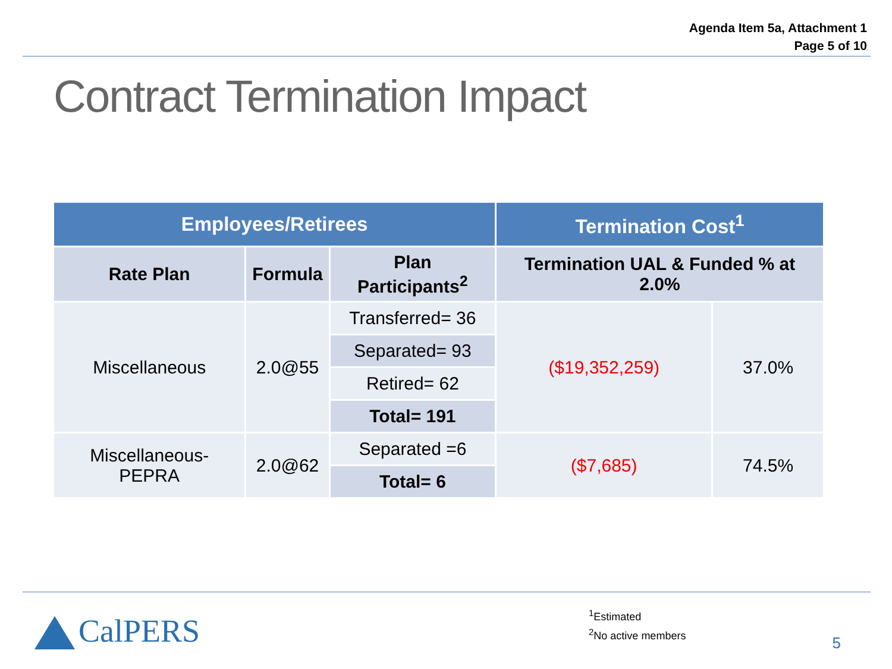Agenda Item 5a, Attachment 1
Page 5 of 10
Contract Termination Impact
| Employees/Retirees | | | Termination Cost<sup>1</sup> | |
| --- | --- | --- | --- | --- |
| Rate Plan | Formula | Plan Participants<sup>2</sup> | Termination UAL & Funded % at 2.0% | |
| Miscellaneous | 2.0@55 | Transferred= 36 | ($19,352,259) | 37.0% |
| | | Separated= 93 | | |
| | | Retired= 62 | | |
| | | Total= 191 | | |
| Miscellaneous-PEPRA | 2.0@62 | Separated =6 | ($7,685) | 74.5% |
| | | Total= 6 | | |
CalPERS
<sup>1</sup> Estimated
<sup>2</sup> No active members
5